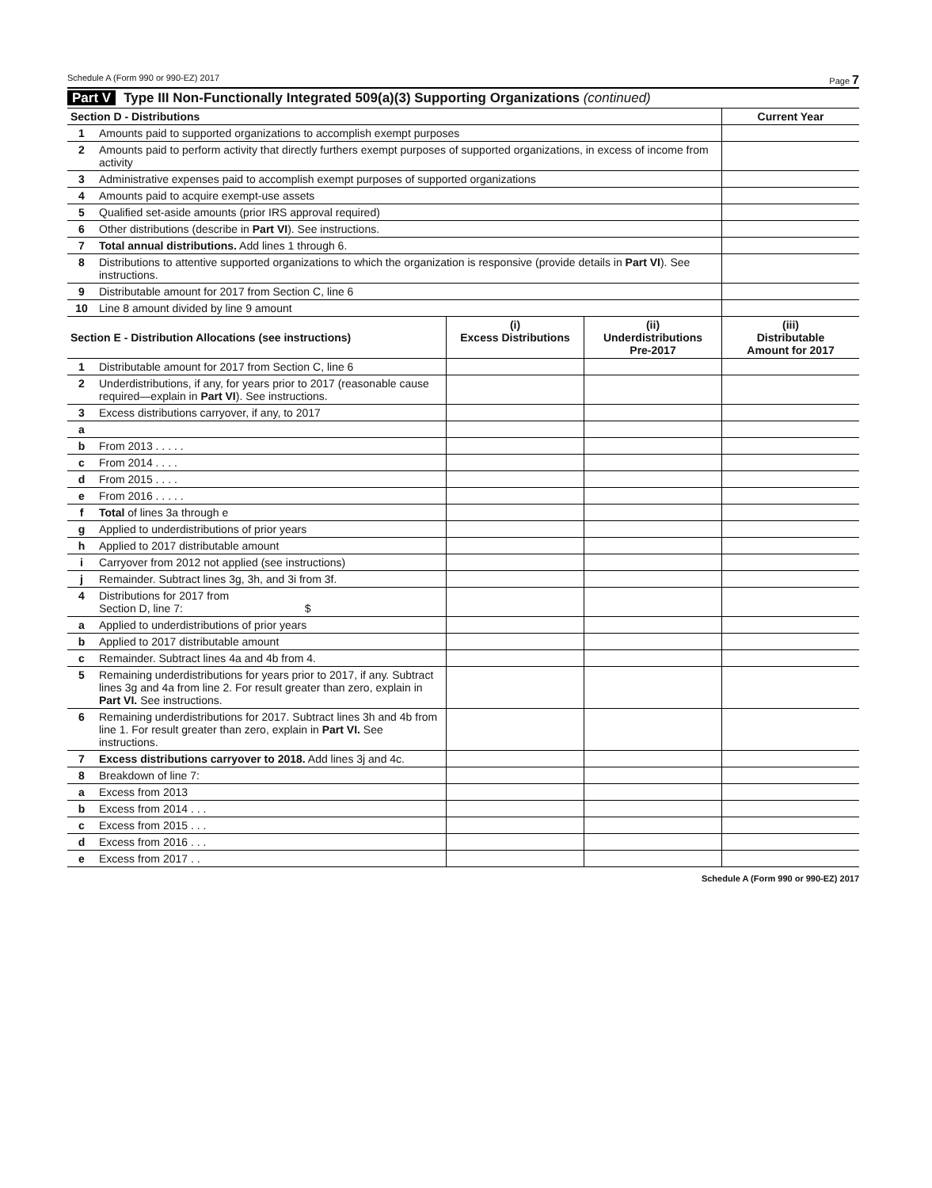Schedule A (Form 990 or 990-EZ) 2017 Page 7
Part V Type III Non-Functionally Integrated 509(a)(3) Supporting Organizations (continued)
| Section D - Distributions | | Current Year |
| --- | --- | --- |
| 1 | Amounts paid to supported organizations to accomplish exempt purposes | |
| 2 | Amounts paid to perform activity that directly furthers exempt purposes of supported organizations, in excess of income from activity | |
| 3 | Administrative expenses paid to accomplish exempt purposes of supported organizations | |
| 4 | Amounts paid to acquire exempt-use assets | |
| 5 | Qualified set-aside amounts (prior IRS approval required) | |
| 6 | Other distributions (describe in Part VI ). See instructions. | |
| 7 | Total annual distributions. Add lines 1 through 6. | |
| 8 | Distributions to attentive supported organizations to which the organization is responsive (provide details in Part VI ). See instructions. | |
| 9 | Distributable amount for 2017 from Section C, line 6 | |
| 10 | Line 8 amount divided by line 9 amount | |
| Section E - Distribution Allocations (see instructions) | | (i) Excess Distributions | (ii) Underdistributions Pre-2017 | (iii) Distributable Amount for 2017 |
| --- | --- | --- | --- | --- |
| 1 | Distributable amount for 2017 from Section C, line 6 | | | |
| 2 | Underdistributions, if any, for years prior to 2017 (reasonable cause required—explain in Part VI ). See instructions. | | | |
| 3 | Excess distributions carryover, if any, to 2017 | | | |
| a | | | | |
| b | From 2013 . . . . . | | | |
| c | From 2014 . . . . | | | |
| d | From 2015 . . . . | | | |
| e | From 2016 . . . . . | | | |
| f | Total of lines 3a through e | | | |
| g | Applied to underdistributions of prior years | | | |
| h | Applied to 2017 distributable amount | | | |
| i | Carryover from 2012 not applied (see instructions) | | | |
| j | Remainder. Subtract lines 3g, 3h, and 3i from 3f. | | | |
| 4 | Distributions for 2017 from Section D, line 7: $ | | | |
| a | Applied to underdistributions of prior years | | | |
| b | Applied to 2017 distributable amount | | | |
| c | Remainder. Subtract lines 4a and 4b from 4. | | | |
| 5 | Remaining underdistributions for years prior to 2017, if any. Subtract lines 3g and 4a from line 2. For result greater than zero, explain in Part VI. See instructions. | | | |
| 6 | Remaining underdistributions for 2017. Subtract lines 3h and 4b from line 1. For result greater than zero, explain in Part VI. See instructions. | | | |
| 7 | Excess distributions carryover to 2018. Add lines 3j and 4c. | | | |
| 8 | Breakdown of line 7: | | | |
| a | Excess from 2013 | | | |
| b | Excess from 2014 . . . | | | |
| c | Excess from 2015 . . . | | | |
| d | Excess from 2016 . . . | | | |
| e | Excess from 2017 . . | | | |
Schedule A (Form 990 or 990-EZ) 2017